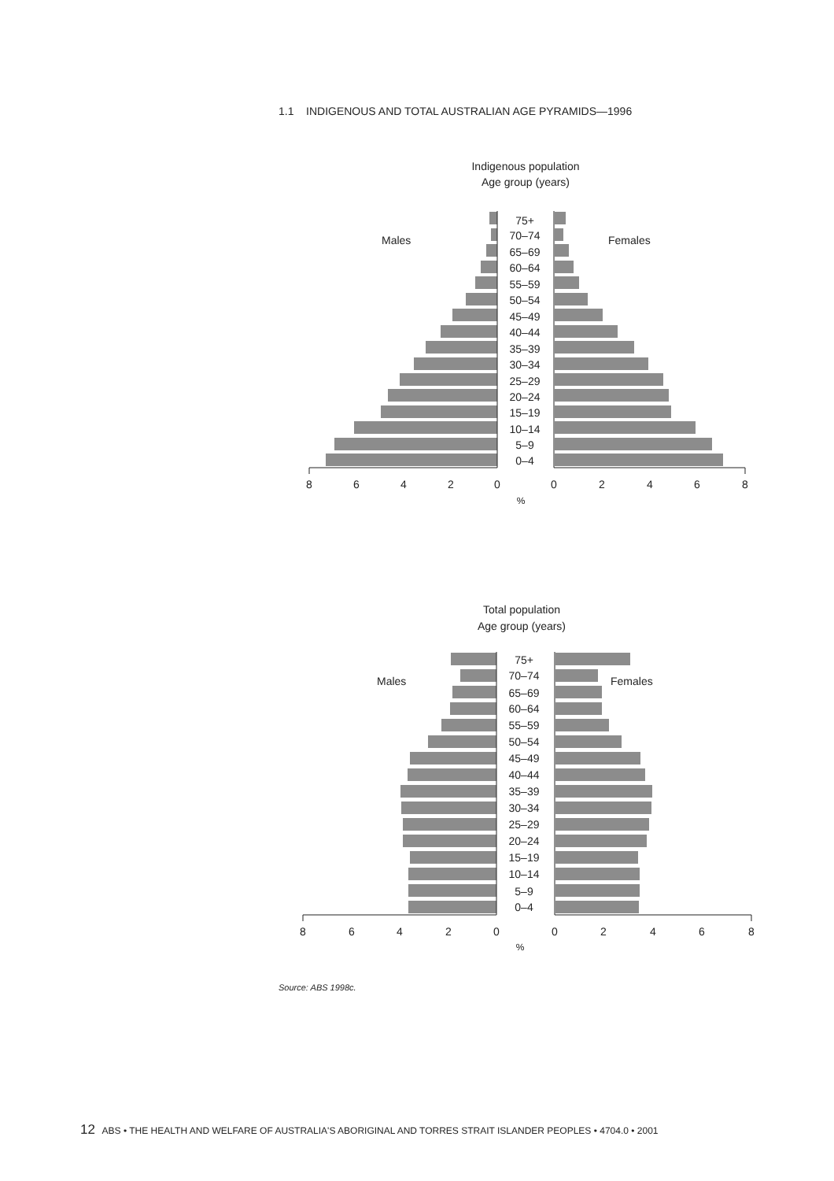1.1 INDIGENOUS AND TOTAL AUSTRALIAN AGE PYRAMIDS—1996
Indigenous population
Age group (years)
Males
Females
75+
70–74
65–69
60–64
55–59
50–54
45–49
40–44
35–39
30–34
25–29
20–24
15–19
10–14
5–9
0–4
8
6
4
2
0
0
2
4
6
8
%
Total population
Age group (years)
Males
Females
75+
70–74
65–69
60–64
55–59
50–54
45–49
40–44
35–39
30–34
25–29
20–24
15–19
10–14
5–9
0–4
8
6
4
2
0
0
2
4
6
8
%
Source: ABS 1998c.
12 ABS • THE HEALTH AND WELFARE OF AUSTRALIA'S ABORIGINAL AND TORRES STRAIT ISLANDER PEOPLES • 4704.0 • 2001